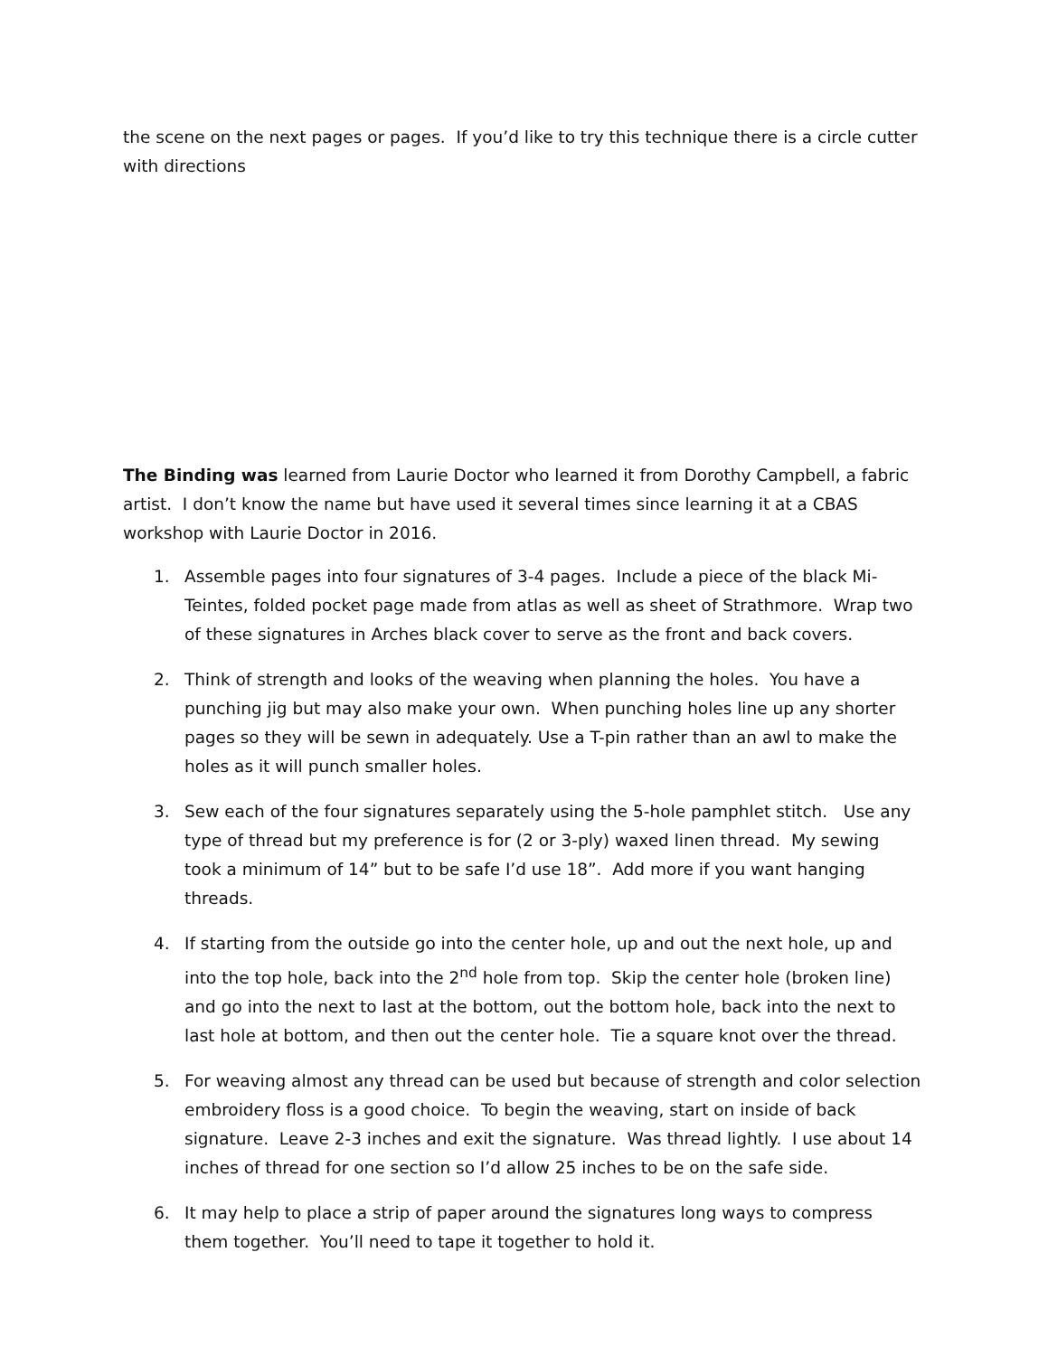the scene on the next pages or pages. If you’d like to try this technique there is a circle cutter with directions
The Binding was learned from Laurie Doctor who learned it from Dorothy Campbell, a fabric artist. I don’t know the name but have used it several times since learning it at a CBAS workshop with Laurie Doctor in 2016.
1. Assemble pages into four signatures of 3-4 pages. Include a piece of the black Mi-Teintes, folded pocket page made from atlas as well as sheet of Strathmore. Wrap two of these signatures in Arches black cover to serve as the front and back covers.
2. Think of strength and looks of the weaving when planning the holes. You have a punching jig but may also make your own. When punching holes line up any shorter pages so they will be sewn in adequately. Use a T-pin rather than an awl to make the holes as it will punch smaller holes.
3. Sew each of the four signatures separately using the 5-hole pamphlet stitch. Use any type of thread but my preference is for (2 or 3-ply) waxed linen thread. My sewing took a minimum of 14” but to be safe I’d use 18”. Add more if you want hanging threads.
4. If starting from the outside go into the center hole, up and out the next hole, up and into the top hole, back into the 2<sup>nd</sup> hole from top. Skip the center hole (broken line) and go into the next to last at the bottom, out the bottom hole, back into the next to last hole at bottom, and then out the center hole. Tie a square knot over the thread.
5. For weaving almost any thread can be used but because of strength and color selection embroidery floss is a good choice. To begin the weaving, start on inside of back signature. Leave 2-3 inches and exit the signature. Was thread lightly. I use about 14 inches of thread for one section so I’d allow 25 inches to be on the safe side.
6. It may help to place a strip of paper around the signatures long ways to compress them together. You’ll need to tape it together to hold it.